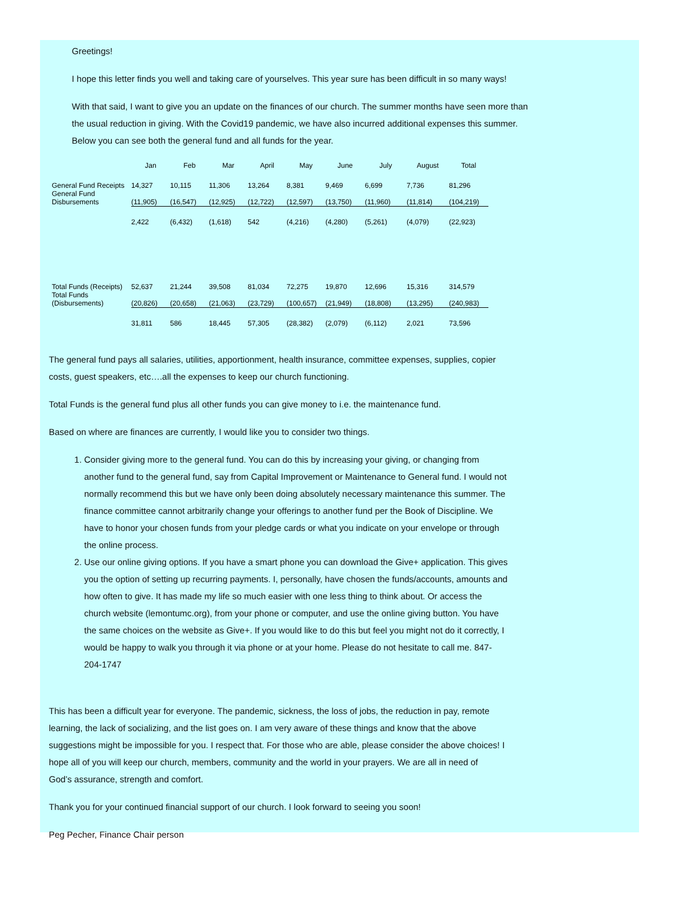Greetings!
I hope this letter finds you well and taking care of yourselves. This year sure has been difficult in so many ways!
With that said, I want to give you an update on the finances of our church. The summer months have seen more than
the usual reduction in giving. With the Covid19 pandemic, we have also incurred additional expenses this summer.
Below you can see both the general fund and all funds for the year.
| | Jan | Feb | Mar | April | May | June | July | August | Total |
| --- | --- | --- | --- | --- | --- | --- | --- | --- | --- |
| General Fund Receipts | 14,327 | 10,115 | 11,306 | 13,264 | 8,381 | 9,469 | 6,699 | 7,736 | 81,296 |
| General Fund Disbursements | (11,905) | (16,547) | (12,925) | (12,722) | (12,597) | (13,750) | (11,960) | (11,814) | (104,219) |
| | 2,422 | (6,432) | (1,618) | 542 | (4,216) | (4,280) | (5,261) | (4,079) | (22,923) |
| Total Funds (Receipts) | 52,637 | 21,244 | 39,508 | 81,034 | 72,275 | 19,870 | 12,696 | 15,316 | 314,579 |
| Total Funds (Disbursements) | (20,826) | (20,658) | (21,063) | (23,729) | (100,657) | (21,949) | (18,808) | (13,295) | (240,983) |
| | 31,811 | 586 | 18,445 | 57,305 | (28,382) | (2,079) | (6,112) | 2,021 | 73,596 |
The general fund pays all salaries, utilities, apportionment, health insurance, committee expenses, supplies, copier costs, guest speakers, etc….all the expenses to keep our church functioning.
Total Funds is the general fund plus all other funds you can give money to i.e. the maintenance fund.
Based on where are finances are currently, I would like you to consider two things.
1. Consider giving more to the general fund. You can do this by increasing your giving, or changing from another fund to the general fund, say from Capital Improvement or Maintenance to General fund. I would not normally recommend this but we have only been doing absolutely necessary maintenance this summer. The finance committee cannot arbitrarily change your offerings to another fund per the Book of Discipline. We have to honor your chosen funds from your pledge cards or what you indicate on your envelope or through the online process.
2. Use our online giving options. If you have a smart phone you can download the Give+ application. This gives you the option of setting up recurring payments. I, personally, have chosen the funds/accounts, amounts and how often to give. It has made my life so much easier with one less thing to think about. Or access the church website (lemontumc.org), from your phone or computer, and use the online giving button. You have the same choices on the website as Give+. If you would like to do this but feel you might not do it correctly, I would be happy to walk you through it via phone or at your home. Please do not hesitate to call me. 847-204-1747
This has been a difficult year for everyone. The pandemic, sickness, the loss of jobs, the reduction in pay, remote learning, the lack of socializing, and the list goes on. I am very aware of these things and know that the above suggestions might be impossible for you. I respect that. For those who are able, please consider the above choices! I hope all of you will keep our church, members, community and the world in your prayers. We are all in need of
God’s assurance, strength and comfort.
Thank you for your continued financial support of our church. I look forward to seeing you soon!
Peg Pecher, Finance Chair person